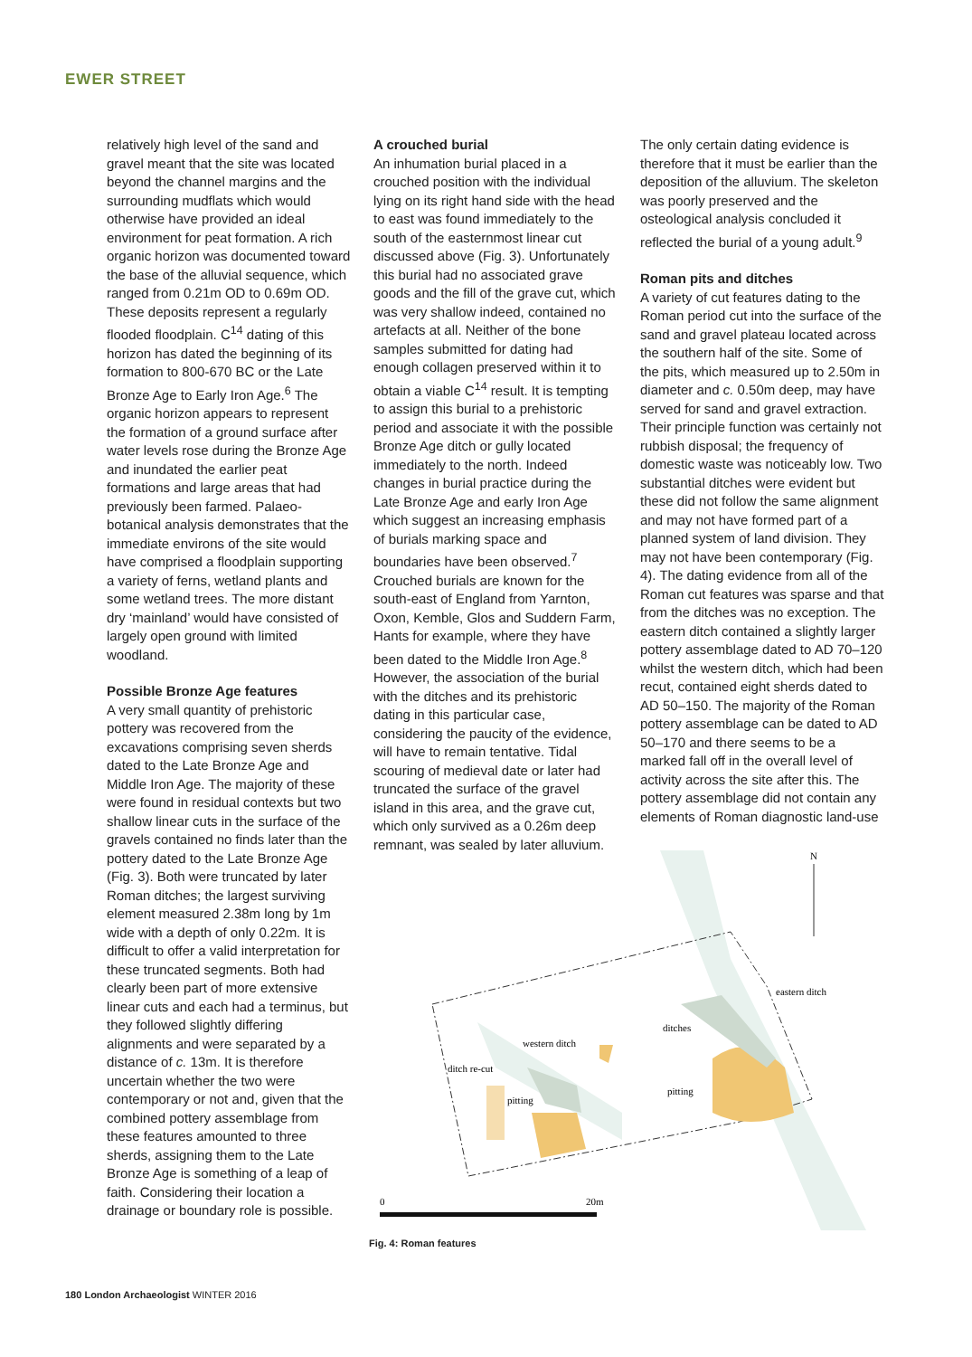EWER STREET
relatively high level of the sand and gravel meant that the site was located beyond the channel margins and the surrounding mudflats which would otherwise have provided an ideal environment for peat formation. A rich organic horizon was documented toward the base of the alluvial sequence, which ranged from 0.21m OD to 0.69m OD. These deposits represent a regularly flooded floodplain. C<sup>14</sup> dating of this horizon has dated the beginning of its formation to 800-670 BC or the Late Bronze Age to Early Iron Age.<sup>6</sup> The organic horizon appears to represent the formation of a ground surface after water levels rose during the Bronze Age and inundated the earlier peat formations and large areas that had previously been farmed. Palaeo-botanical analysis demonstrates that the immediate environs of the site would have comprised a floodplain supporting a variety of ferns, wetland plants and some wetland trees. The more distant dry ‘mainland’ would have consisted of largely open ground with limited woodland.
Possible Bronze Age features
A very small quantity of prehistoric pottery was recovered from the excavations comprising seven sherds dated to the Late Bronze Age and Middle Iron Age. The majority of these were found in residual contexts but two shallow linear cuts in the surface of the gravels contained no finds later than the pottery dated to the Late Bronze Age (Fig. 3). Both were truncated by later Roman ditches; the largest surviving element measured 2.38m long by 1m wide with a depth of only 0.22m. It is difficult to offer a valid interpretation for these truncated segments. Both had clearly been part of more extensive linear cuts and each had a terminus, but they followed slightly differing alignments and were separated by a distance of c. 13m. It is therefore uncertain whether the two were contemporary or not and, given that the combined pottery assemblage from these features amounted to three sherds, assigning them to the Late Bronze Age is something of a leap of faith. Considering their location a drainage or boundary role is possible.
A crouched burial
An inhumation burial placed in a crouched position with the individual lying on its right hand side with the head to east was found immediately to the south of the easternmost linear cut discussed above (Fig. 3). Unfortunately this burial had no associated grave goods and the fill of the grave cut, which was very shallow indeed, contained no artefacts at all. Neither of the bone samples submitted for dating had enough collagen preserved within it to obtain a viable C<sup>14</sup> result. It is tempting to assign this burial to a prehistoric period and associate it with the possible Bronze Age ditch or gully located immediately to the north. Indeed changes in burial practice during the Late Bronze Age and early Iron Age which suggest an increasing emphasis of burials marking space and boundaries have been observed.<sup>7</sup> Crouched burials are known for the south-east of England from Yarnton, Oxon, Kemble, Glos and Suddern Farm, Hants for example, where they have been dated to the Middle Iron Age.<sup>8</sup> However, the association of the burial with the ditches and its prehistoric dating in this particular case, considering the paucity of the evidence, will have to remain tentative. Tidal scouring of medieval date or later had truncated the surface of the gravel island in this area, and the grave cut, which only survived as a 0.26m deep remnant, was sealed by later alluvium.
The only certain dating evidence is therefore that it must be earlier than the deposition of the alluvium. The skeleton was poorly preserved and the osteological analysis concluded it reflected the burial of a young adult.<sup>9</sup>
Roman pits and ditches
A variety of cut features dating to the Roman period cut into the surface of the sand and gravel plateau located across the southern half of the site. Some of the pits, which measured up to 2.50m in diameter and c. 0.50m deep, may have served for sand and gravel extraction. Their principle function was certainly not rubbish disposal; the frequency of domestic waste was noticeably low. Two substantial ditches were evident but these did not follow the same alignment and may not have formed part of a planned system of land division. They may not have been contemporary (Fig. 4). The dating evidence from all of the Roman cut features was sparse and that from the ditches was no exception. The eastern ditch contained a slightly larger pottery assemblage dated to AD 70–120 whilst the western ditch, which had been recut, contained eight sherds dated to AD 50–150. The majority of the Roman pottery assemblage can be dated to AD 50–170 and there seems to be a marked fall off in the overall level of activity across the site after this. The pottery assemblage did not contain any elements of Roman diagnostic land-use
N
eastern ditch
ditches
western ditch
ditch re-cut
pitting
pitting
0
20m
Fig. 4: Roman features
180 London Archaeologist WINTER 2016